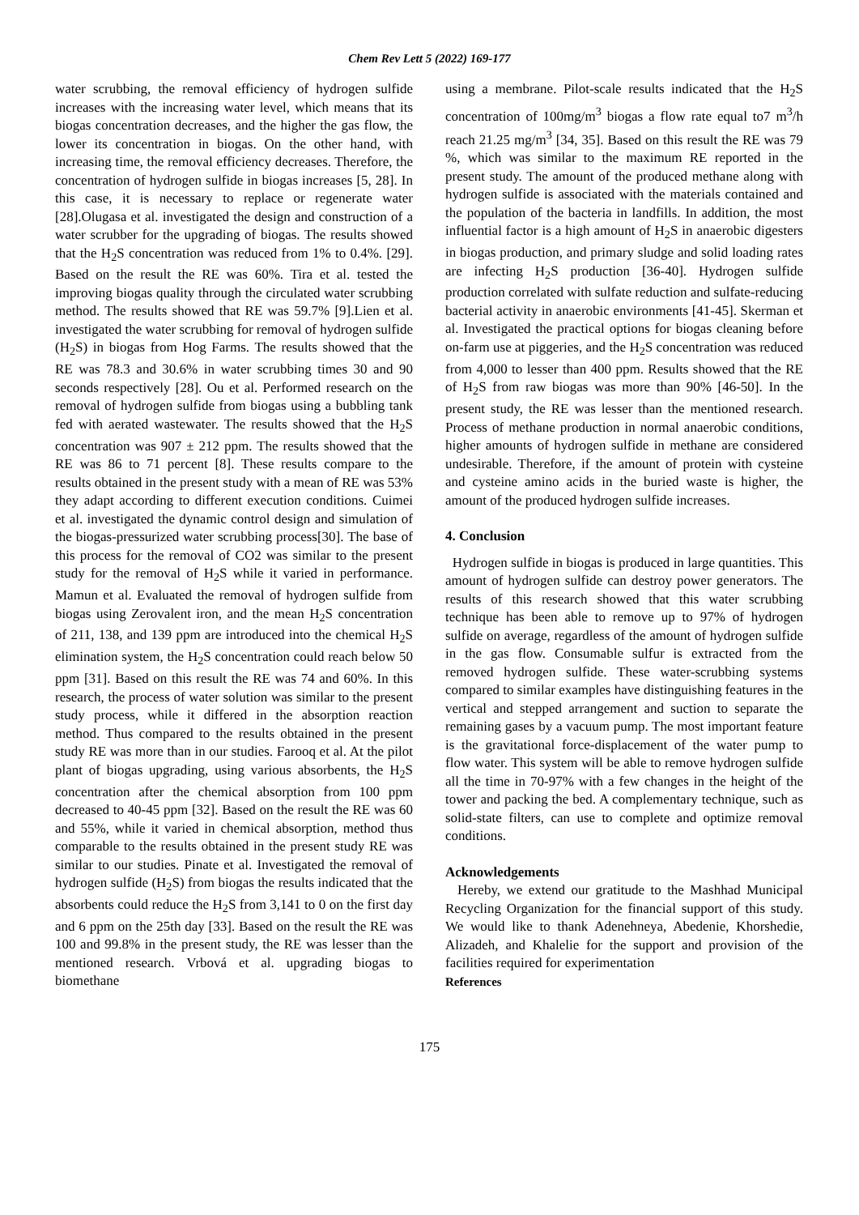Chem Rev Lett 5 (2022) 169-177
water scrubbing, the removal efficiency of hydrogen sulfide increases with the increasing water level, which means that its biogas concentration decreases, and the higher the gas flow, the lower its concentration in biogas. On the other hand, with increasing time, the removal efficiency decreases. Therefore, the concentration of hydrogen sulfide in biogas increases [5, 28]. In this case, it is necessary to replace or regenerate water [28].Olugasa et al. investigated the design and construction of a water scrubber for the upgrading of biogas. The results showed that the H<sub>2</sub>S concentration was reduced from 1% to 0.4%. [29]. Based on the result the RE was 60%. Tira et al. tested the improving biogas quality through the circulated water scrubbing method. The results showed that RE was 59.7% [9].Lien et al. investigated the water scrubbing for removal of hydrogen sulfide (H<sub>2</sub>S) in biogas from Hog Farms. The results showed that the RE was 78.3 and 30.6% in water scrubbing times 30 and 90 seconds respectively [28]. Ou et al. Performed research on the removal of hydrogen sulfide from biogas using a bubbling tank fed with aerated wastewater. The results showed that the H<sub>2</sub>S concentration was 907 ± 212 ppm. The results showed that the RE was 86 to 71 percent [8]. These results compare to the results obtained in the present study with a mean of RE was 53% they adapt according to different execution conditions. Cuimei et al. investigated the dynamic control design and simulation of the biogas-pressurized water scrubbing process[30]. The base of this process for the removal of CO2 was similar to the present study for the removal of H<sub>2</sub>S while it varied in performance. Mamun et al. Evaluated the removal of hydrogen sulfide from biogas using Zerovalent iron, and the mean H<sub>2</sub>S concentration of 211, 138, and 139 ppm are introduced into the chemical H<sub>2</sub>S elimination system, the H<sub>2</sub>S concentration could reach below 50 ppm [31]. Based on this result the RE was 74 and 60%. In this research, the process of water solution was similar to the present study process, while it differed in the absorption reaction method. Thus compared to the results obtained in the present study RE was more than in our studies. Farooq et al. At the pilot plant of biogas upgrading, using various absorbents, the H<sub>2</sub>S concentration after the chemical absorption from 100 ppm decreased to 40-45 ppm [32]. Based on the result the RE was 60 and 55%, while it varied in chemical absorption, method thus comparable to the results obtained in the present study RE was similar to our studies. Pinate et al. Investigated the removal of hydrogen sulfide (H<sub>2</sub>S) from biogas the results indicated that the absorbents could reduce the H<sub>2</sub>S from 3,141 to 0 on the first day and 6 ppm on the 25th day [33]. Based on the result the RE was 100 and 99.8% in the present study, the RE was lesser than the mentioned research. Vrbová et al. upgrading biogas to biomethane
using a membrane. Pilot-scale results indicated that the H<sub>2</sub>S concentration of 100mg/m<sup>3</sup> biogas a flow rate equal to7 m<sup>3</sup>/h reach 21.25 mg/m<sup>3</sup> [34, 35]. Based on this result the RE was 79 %, which was similar to the maximum RE reported in the present study. The amount of the produced methane along with hydrogen sulfide is associated with the materials contained and the population of the bacteria in landfills. In addition, the most influential factor is a high amount of H<sub>2</sub>S in anaerobic digesters in biogas production, and primary sludge and solid loading rates are infecting H<sub>2</sub>S production [36-40]. Hydrogen sulfide production correlated with sulfate reduction and sulfate-reducing bacterial activity in anaerobic environments [41-45]. Skerman et al. Investigated the practical options for biogas cleaning before on-farm use at piggeries, and the H<sub>2</sub>S concentration was reduced from 4,000 to lesser than 400 ppm. Results showed that the RE of H<sub>2</sub>S from raw biogas was more than 90% [46-50]. In the present study, the RE was lesser than the mentioned research. Process of methane production in normal anaerobic conditions, higher amounts of hydrogen sulfide in methane are considered undesirable. Therefore, if the amount of protein with cysteine and cysteine amino acids in the buried waste is higher, the amount of the produced hydrogen sulfide increases.
4. Conclusion
Hydrogen sulfide in biogas is produced in large quantities. This amount of hydrogen sulfide can destroy power generators. The results of this research showed that this water scrubbing technique has been able to remove up to 97% of hydrogen sulfide on average, regardless of the amount of hydrogen sulfide in the gas flow. Consumable sulfur is extracted from the removed hydrogen sulfide. These water-scrubbing systems compared to similar examples have distinguishing features in the vertical and stepped arrangement and suction to separate the remaining gases by a vacuum pump. The most important feature is the gravitational force-displacement of the water pump to flow water. This system will be able to remove hydrogen sulfide all the time in 70-97% with a few changes in the height of the tower and packing the bed. A complementary technique, such as solid-state filters, can use to complete and optimize removal conditions.
Acknowledgements
Hereby, we extend our gratitude to the Mashhad Municipal Recycling Organization for the financial support of this study. We would like to thank Adenehneya, Abedenie, Khorshedie, Alizadeh, and Khalelie for the support and provision of the facilities required for experimentation
References
175